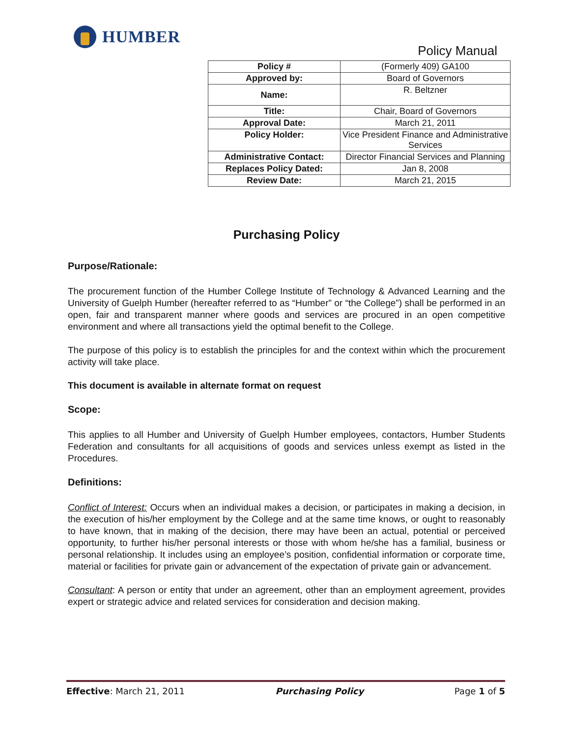HUMBER
Policy Manual
| Policy # | (Formerly 409) GA100 |
| Approved by: | Board of Governors |
| Name: | R. Beltzner |
| Title: | Chair, Board of Governors |
| Approval Date: | March 21, 2011 |
| Policy Holder: | Vice President Finance and Administrative Services |
| Administrative Contact: | Director Financial Services and Planning |
| Replaces Policy Dated: | Jan 8, 2008 |
| Review Date: | March 21, 2015 |
Purchasing Policy
Purpose/Rationale:
The procurement function of the Humber College Institute of Technology & Advanced Learning and the University of Guelph Humber (hereafter referred to as “Humber” or “the College”) shall be performed in an open, fair and transparent manner where goods and services are procured in an open competitive environment and where all transactions yield the optimal benefit to the College.
The purpose of this policy is to establish the principles for and the context within which the procurement activity will take place.
This document is available in alternate format on request
Scope:
This applies to all Humber and University of Guelph Humber employees, contactors, Humber Students Federation and consultants for all acquisitions of goods and services unless exempt as listed in the Procedures.
Definitions:
Conflict of Interest: Occurs when an individual makes a decision, or participates in making a decision, in the execution of his/her employment by the College and at the same time knows, or ought to reasonably to have known, that in making of the decision, there may have been an actual, potential or perceived opportunity, to further his/her personal interests or those with whom he/she has a familial, business or personal relationship. It includes using an employee’s position, confidential information or corporate time, material or facilities for private gain or advancement of the expectation of private gain or advancement.
Consultant: A person or entity that under an agreement, other than an employment agreement, provides expert or strategic advice and related services for consideration and decision making.
Effective: March 21, 2011 Purchasing Policy Page 1 of 5